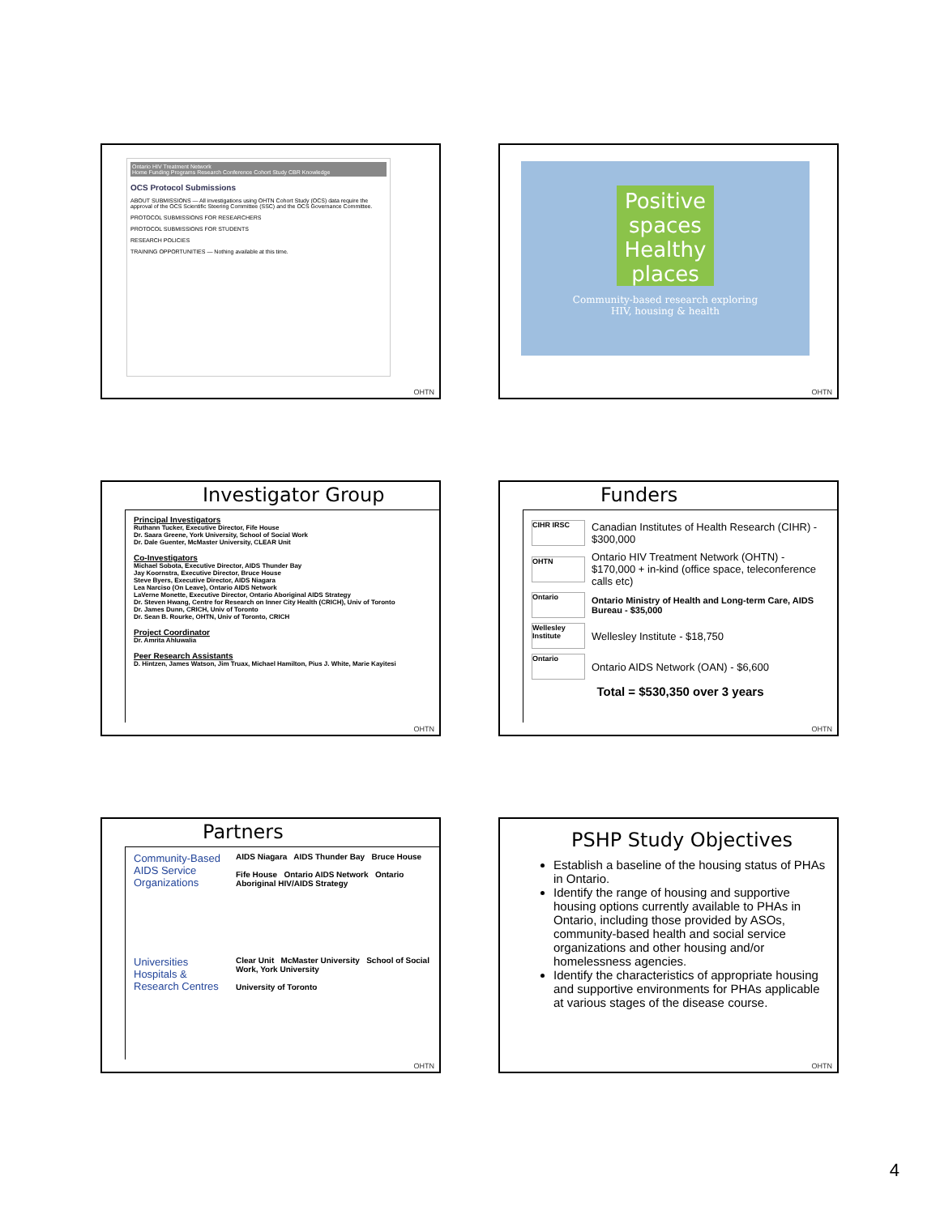Ontario HIV Treatment Network
Home Funding Programs Research Conference Cohort Study CBR Knowledge
OCS Protocol Submissions
ABOUT SUBMISSIONS — All investigations using OHTN Cohort Study (OCS) data require the approval of the OCS Scientific Steering Committee (SSC) and the OCS Governance Committee.
PROTOCOL SUBMISSIONS FOR RESEARCHERS
PROTOCOL SUBMISSIONS FOR STUDENTS
RESEARCH POLICIES
TRAINING OPPORTUNITIES — Nothing available at this time.
OHTN
Positive spaces Healthy places
Community-based research exploring
HIV, housing & health
OHTN
Investigator Group
Principal Investigators
Ruthann Tucker, Executive Director, Fife House
Dr. Saara Greene, York University, School of Social Work
Dr. Dale Guenter, McMaster University, CLEAR Unit
Co-Investigators
Michael Sobota, Executive Director, AIDS Thunder Bay
Jay Koornstra, Executive Director, Bruce House
Steve Byers, Executive Director, AIDS Niagara
Lea Narciso (On Leave), Ontario AIDS Network
LaVerne Monette, Executive Director, Ontario Aboriginal AIDS Strategy
Dr. Steven Hwang, Centre for Research on Inner City Health (CRICH), Univ of Toronto
Dr. James Dunn, CRICH, Univ of Toronto
Dr. Sean B. Rourke, OHTN, Univ of Toronto, CRICH
Project Coordinator
Dr. Amrita Ahluwalia
Peer Research Assistants
D. Hintzen, James Watson, Jim Truax, Michael Hamilton, Pius J. White, Marie Kayitesi
OHTN
Funders
CIHR IRSC Canadian Institutes of Health Research (CIHR) - $300,000
OHTN Ontario HIV Treatment Network (OHTN) - $170,000 + in-kind (office space, teleconference calls etc)
Ontario Ontario Ministry of Health and Long-term Care, AIDS Bureau - $35,000
Wellesley Institute Wellesley Institute - $18,750
Ontario Ontario AIDS Network (OAN) - $6,600
Total = $530,350 over 3 years
OHTN
Partners
Community-Based AIDS Service Organizations
AIDS Niagara AIDS Thunder Bay Bruce House
Fife House Ontario AIDS Network Ontario Aboriginal HIV/AIDS Strategy
Universities Hospitals & Research Centres
Clear Unit McMaster University School of Social Work, York University
University of Toronto
OHTN
PSHP Study Objectives
Establish a baseline of the housing status of PHAs in Ontario.
Identify the range of housing and supportive housing options currently available to PHAs in Ontario, including those provided by ASOs, community-based health and social service organizations and other housing and/or homelessness agencies.
Identify the characteristics of appropriate housing and supportive environments for PHAs applicable at various stages of the disease course.
OHTN
4